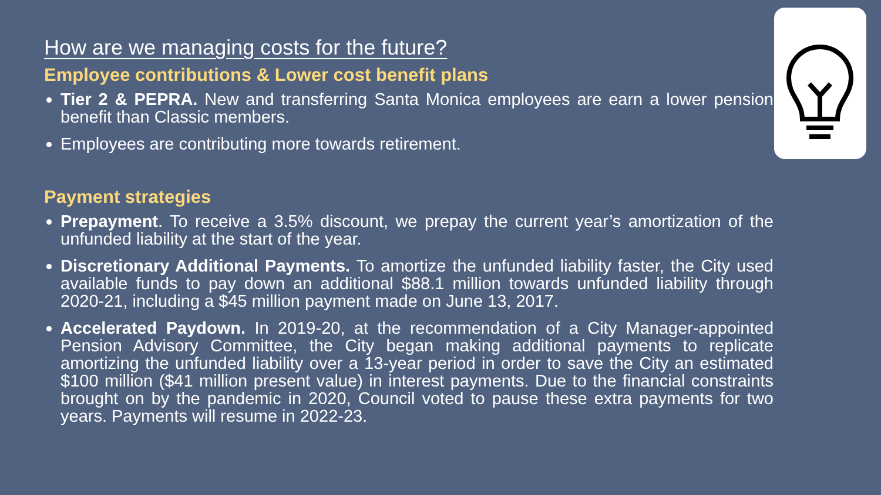How are we managing costs for the future?
Employee contributions & Lower cost benefit plans
Tier 2 & PEPRA. New and transferring Santa Monica employees are earn a lower pension benefit than Classic members.
Employees are contributing more towards retirement.
Payment strategies
Prepayment. To receive a 3.5% discount, we prepay the current year’s amortization of the unfunded liability at the start of the year.
Discretionary Additional Payments. To amortize the unfunded liability faster, the City used available funds to pay down an additional $88.1 million towards unfunded liability through 2020-21, including a $45 million payment made on June 13, 2017.
Accelerated Paydown. In 2019-20, at the recommendation of a City Manager-appointed Pension Advisory Committee, the City began making additional payments to replicate amortizing the unfunded liability over a 13-year period in order to save the City an estimated $100 million ($41 million present value) in interest payments. Due to the financial constraints brought on by the pandemic in 2020, Council voted to pause these extra payments for two years. Payments will resume in 2022-23.